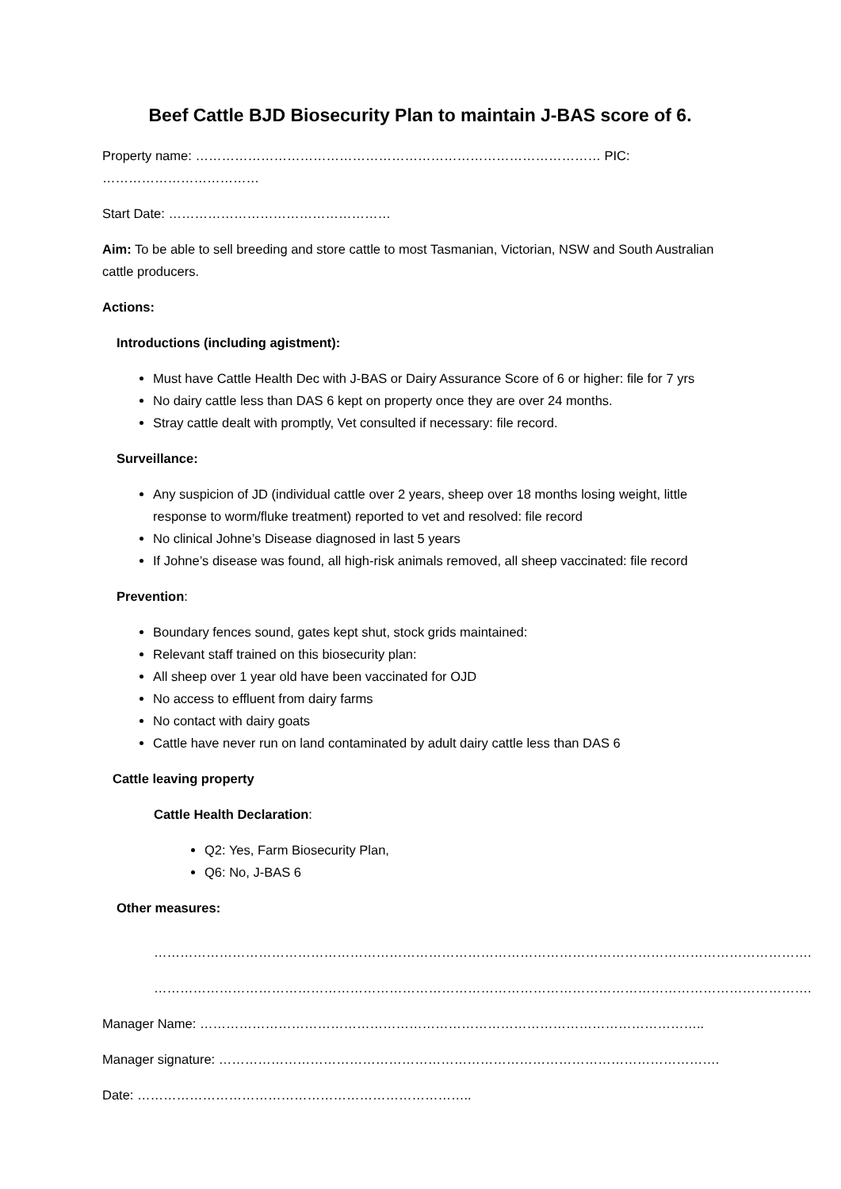Beef Cattle BJD Biosecurity Plan to maintain J-BAS score of 6.
Property name: ………………………………………………………………………………… PIC: ………………………………
Start Date: ……………………………………………
Aim: To be able to sell breeding and store cattle to most Tasmanian, Victorian, NSW and South Australian cattle producers.
Actions:
Introductions (including agistment):
Must have Cattle Health Dec with J-BAS or Dairy Assurance Score of 6 or higher: file for 7 yrs
No dairy cattle less than DAS 6 kept on property once they are over 24 months.
Stray cattle dealt with promptly, Vet consulted if necessary: file record.
Surveillance:
Any suspicion of JD (individual cattle over 2 years, sheep over 18 months losing weight, little response to worm/fluke treatment) reported to vet and resolved: file record
No clinical Johne’s Disease diagnosed in last 5 years
If Johne’s disease was found, all high-risk animals removed, all sheep vaccinated: file record
Prevention:
Boundary fences sound, gates kept shut, stock grids maintained:
Relevant staff trained on this biosecurity plan:
All sheep over 1 year old have been vaccinated for OJD
No access to effluent from dairy farms
No contact with dairy goats
Cattle have never run on land contaminated by adult dairy cattle less than DAS 6
Cattle leaving property
Cattle Health Declaration:
Q2: Yes, Farm Biosecurity Plan,
Q6: No, J-BAS 6
Other measures:
…………………………………………………………………………………………………………………………………….
…………………………………………………………………………………………………………………………………….
Manager Name: ……………………………………………………………………………………………………..
Manager signature: …………………………………………………………………………………………………….
Date: …………………………………………………………………..